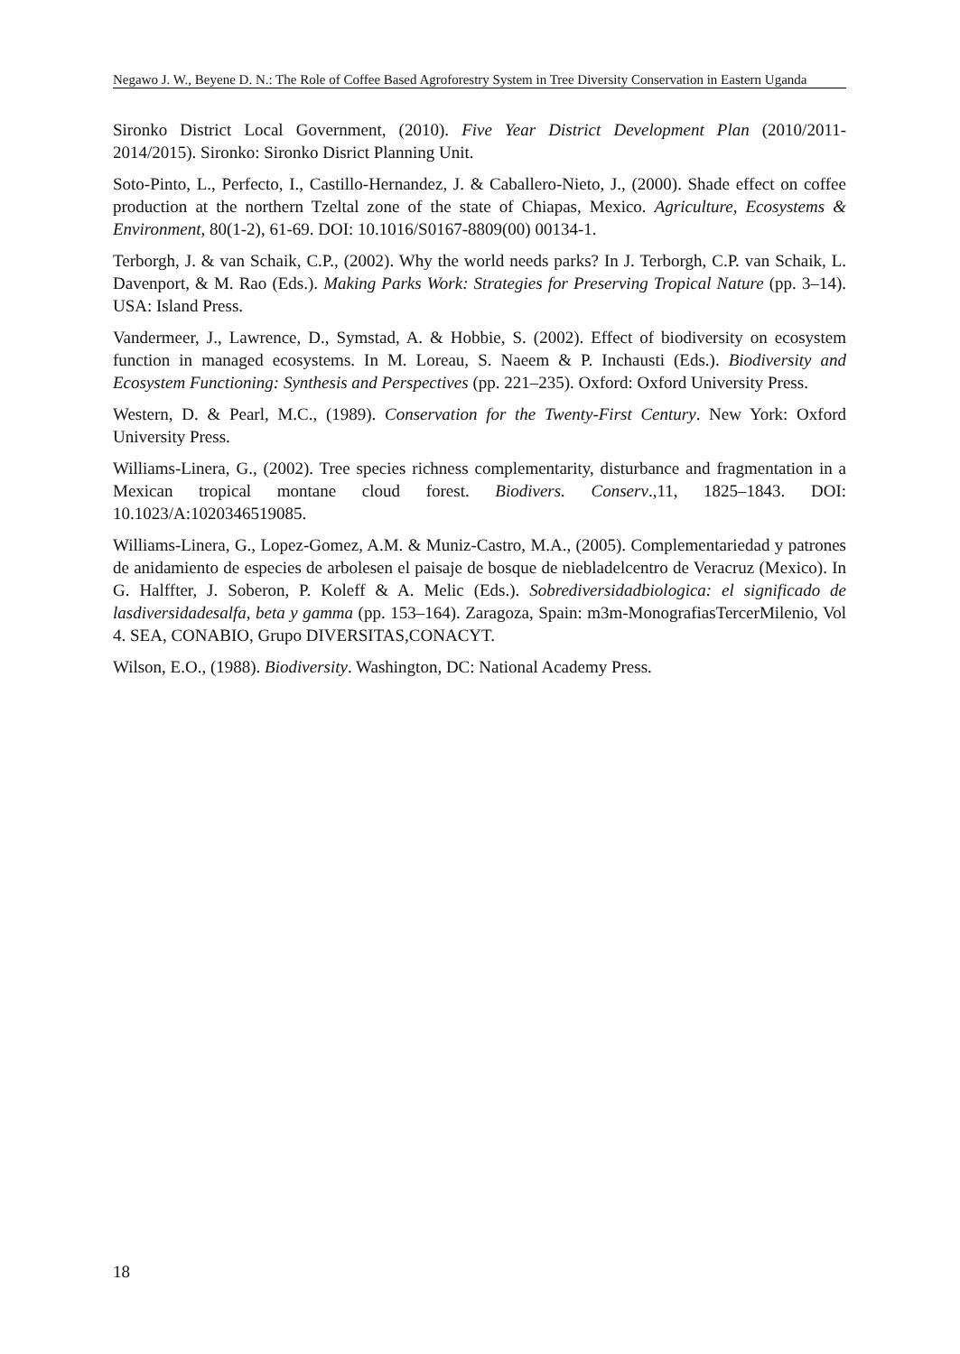Negawo J. W., Beyene D. N.: The Role of Coffee Based Agroforestry System in Tree Diversity Conservation in Eastern Uganda
Sironko District Local Government, (2010). Five Year District Development Plan (2010/2011- 2014/2015). Sironko: Sironko Disrict Planning Unit.
Soto-Pinto, L., Perfecto, I., Castillo-Hernandez, J. & Caballero-Nieto, J., (2000). Shade effect on coffee production at the northern Tzeltal zone of the state of Chiapas, Mexico. Agriculture, Ecosystems & Environment, 80(1-2), 61-69. DOI: 10.1016/S0167-8809(00) 00134-1.
Terborgh, J. & van Schaik, C.P., (2002). Why the world needs parks? In J. Terborgh, C.P. van Schaik, L. Davenport, & M. Rao (Eds.). Making Parks Work: Strategies for Preserving Tropical Nature (pp. 3–14). USA: Island Press.
Vandermeer, J., Lawrence, D., Symstad, A. & Hobbie, S. (2002). Effect of biodiversity on ecosystem function in managed ecosystems. In M. Loreau, S. Naeem & P. Inchausti (Eds.). Biodiversity and Ecosystem Functioning: Synthesis and Perspectives (pp. 221–235). Oxford: Oxford University Press.
Western, D. & Pearl, M.C., (1989). Conservation for the Twenty-First Century. New York: Oxford University Press.
Williams-Linera, G., (2002). Tree species richness complementarity, disturbance and fragmentation in a Mexican tropical montane cloud forest. Biodivers. Conserv.,11, 1825–1843. DOI: 10.1023/A:1020346519085.
Williams-Linera, G., Lopez-Gomez, A.M. & Muniz-Castro, M.A., (2005). Complementariedad y patrones de anidamiento de especies de arbolesen el paisaje de bosque de niebladelcentro de Veracruz (Mexico). In G. Halffter, J. Soberon, P. Koleff & A. Melic (Eds.). Sobrediversidadbiologica: el significado de lasdiversidadesalfa, beta y gamma (pp. 153–164). Zaragoza, Spain: m3m-MonografiasTercerMilenio, Vol 4. SEA, CONABIO, Grupo DIVERSITAS,CONACYT.
Wilson, E.O., (1988). Biodiversity. Washington, DC: National Academy Press.
18